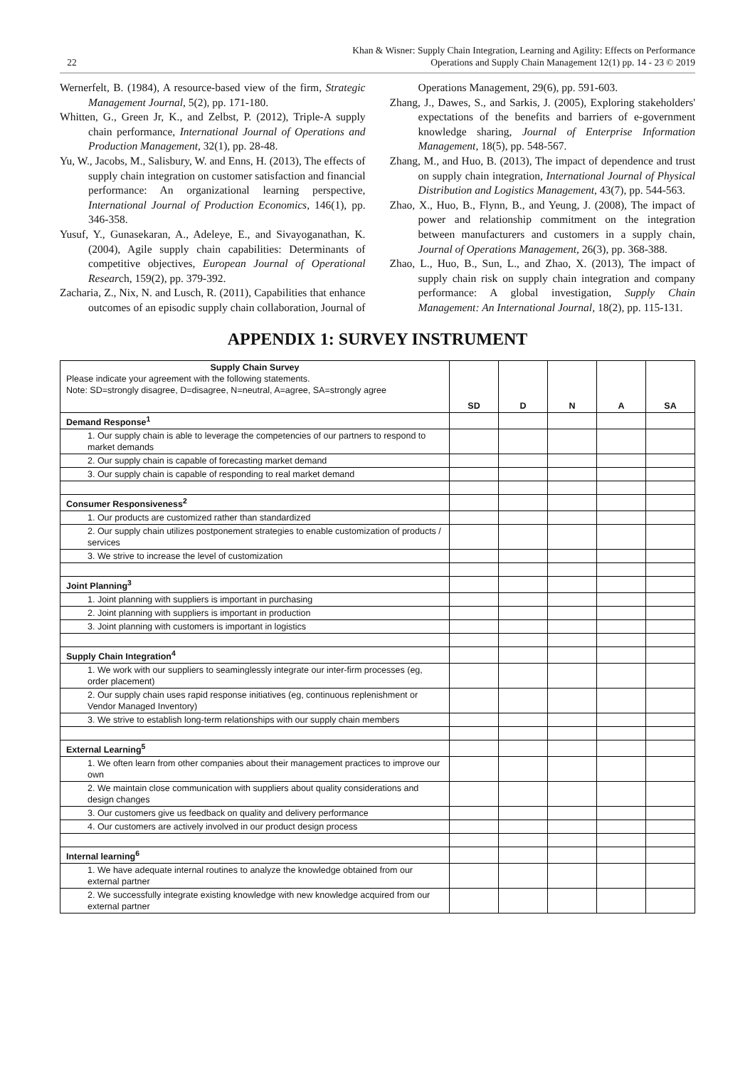22
Khan & Wisner: Supply Chain Integration, Learning and Agility: Effects on Performance
Operations and Supply Chain Management 12(1) pp. 14 - 23 © 2019
Wernerfelt, B. (1984), A resource-based view of the firm, Strategic Management Journal, 5(2), pp. 171-180.
Whitten, G., Green Jr, K., and Zelbst, P. (2012), Triple-A supply chain performance, International Journal of Operations and Production Management, 32(1), pp. 28-48.
Yu, W., Jacobs, M., Salisbury, W. and Enns, H. (2013), The effects of supply chain integration on customer satisfaction and financial performance: An organizational learning perspective, International Journal of Production Economics, 146(1), pp. 346-358.
Yusuf, Y., Gunasekaran, A., Adeleye, E., and Sivayoganathan, K. (2004), Agile supply chain capabilities: Determinants of competitive objectives, European Journal of Operational Research, 159(2), pp. 379-392.
Zacharia, Z., Nix, N. and Lusch, R. (2011), Capabilities that enhance outcomes of an episodic supply chain collaboration, Journal of Operations Management, 29(6), pp. 591-603.
Zhang, J., Dawes, S., and Sarkis, J. (2005), Exploring stakeholders' expectations of the benefits and barriers of e-government knowledge sharing, Journal of Enterprise Information Management, 18(5), pp. 548-567.
Zhang, M., and Huo, B. (2013), The impact of dependence and trust on supply chain integration, International Journal of Physical Distribution and Logistics Management, 43(7), pp. 544-563.
Zhao, X., Huo, B., Flynn, B., and Yeung, J. (2008), The impact of power and relationship commitment on the integration between manufacturers and customers in a supply chain, Journal of Operations Management, 26(3), pp. 368-388.
Zhao, L., Huo, B., Sun, L., and Zhao, X. (2013), The impact of supply chain risk on supply chain integration and company performance: A global investigation, Supply Chain Management: An International Journal, 18(2), pp. 115-131.
APPENDIX 1: SURVEY INSTRUMENT
| Supply Chain Survey Please indicate your agreement with the following statements. Note: SD=strongly disagree, D=disagree, N=neutral, A=agree, SA=strongly agree | SD | D | N | A | SA |
| Demand Response<sup>1</sup> | | | | | |
| 1. Our supply chain is able to leverage the competencies of our partners to respond to market demands | | | | | |
| 2. Our supply chain is capable of forecasting market demand | | | | | |
| 3. Our supply chain is capable of responding to real market demand | | | | | |
| Consumer Responsiveness<sup>2</sup> | | | | | |
| 1. Our products are customized rather than standardized | | | | | |
| 2. Our supply chain utilizes postponement strategies to enable customization of products / services | | | | | |
| 3. We strive to increase the level of customization | | | | | |
| Joint Planning<sup>3</sup> | | | | | |
| 1. Joint planning with suppliers is important in purchasing | | | | | |
| 2. Joint planning with suppliers is important in production | | | | | |
| 3. Joint planning with customers is important in logistics | | | | | |
| Supply Chain Integration<sup>4</sup> | | | | | |
| 1. We work with our suppliers to seaminglessly integrate our inter-firm processes (eg, order placement) | | | | | |
| 2. Our supply chain uses rapid response initiatives (eg, continuous replenishment or Vendor Managed Inventory) | | | | | |
| 3. We strive to establish long-term relationships with our supply chain members | | | | | |
| External Learning<sup>5</sup> | | | | | |
| 1. We often learn from other companies about their management practices to improve our own | | | | | |
| 2. We maintain close communication with suppliers about quality considerations and design changes | | | | | |
| 3. Our customers give us feedback on quality and delivery performance | | | | | |
| 4. Our customers are actively involved in our product design process | | | | | |
| Internal learning<sup>6</sup> | | | | | |
| 1. We have adequate internal routines to analyze the knowledge obtained from our external partner | | | | | |
| 2. We successfully integrate existing knowledge with new knowledge acquired from our external partner | | | | | |